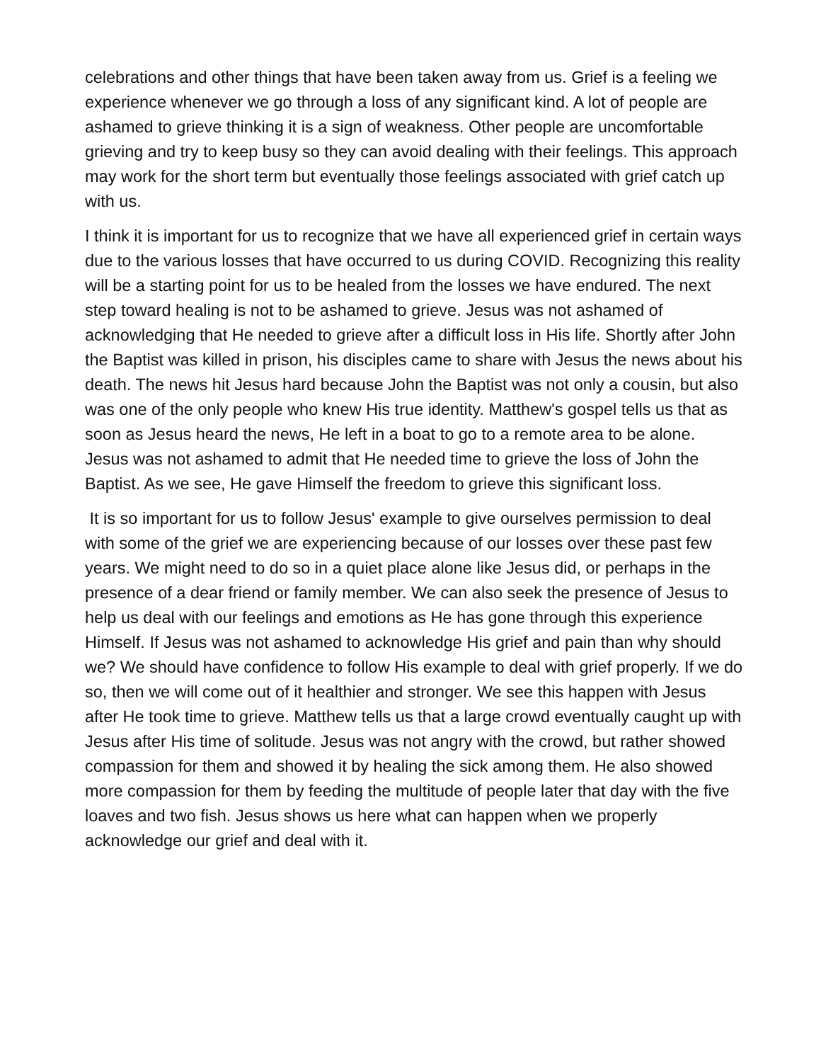celebrations and other things that have been taken away from us. Grief is a feeling we experience whenever we go through a loss of any significant kind. A lot of people are ashamed to grieve thinking it is a sign of weakness. Other people are uncomfortable grieving and try to keep busy so they can avoid dealing with their feelings. This approach may work for the short term but eventually those feelings associated with grief catch up with us.
I think it is important for us to recognize that we have all experienced grief in certain ways due to the various losses that have occurred to us during COVID. Recognizing this reality will be a starting point for us to be healed from the losses we have endured. The next step toward healing is not to be ashamed to grieve. Jesus was not ashamed of acknowledging that He needed to grieve after a difficult loss in His life. Shortly after John the Baptist was killed in prison, his disciples came to share with Jesus the news about his death. The news hit Jesus hard because John the Baptist was not only a cousin, but also was one of the only people who knew His true identity. Matthew's gospel tells us that as soon as Jesus heard the news, He left in a boat to go to a remote area to be alone. Jesus was not ashamed to admit that He needed time to grieve the loss of John the Baptist. As we see, He gave Himself the freedom to grieve this significant loss.
It is so important for us to follow Jesus' example to give ourselves permission to deal with some of the grief we are experiencing because of our losses over these past few years. We might need to do so in a quiet place alone like Jesus did, or perhaps in the presence of a dear friend or family member. We can also seek the presence of Jesus to help us deal with our feelings and emotions as He has gone through this experience Himself. If Jesus was not ashamed to acknowledge His grief and pain than why should we? We should have confidence to follow His example to deal with grief properly. If we do so, then we will come out of it healthier and stronger. We see this happen with Jesus after He took time to grieve. Matthew tells us that a large crowd eventually caught up with Jesus after His time of solitude. Jesus was not angry with the crowd, but rather showed compassion for them and showed it by healing the sick among them. He also showed more compassion for them by feeding the multitude of people later that day with the five loaves and two fish. Jesus shows us here what can happen when we properly acknowledge our grief and deal with it.